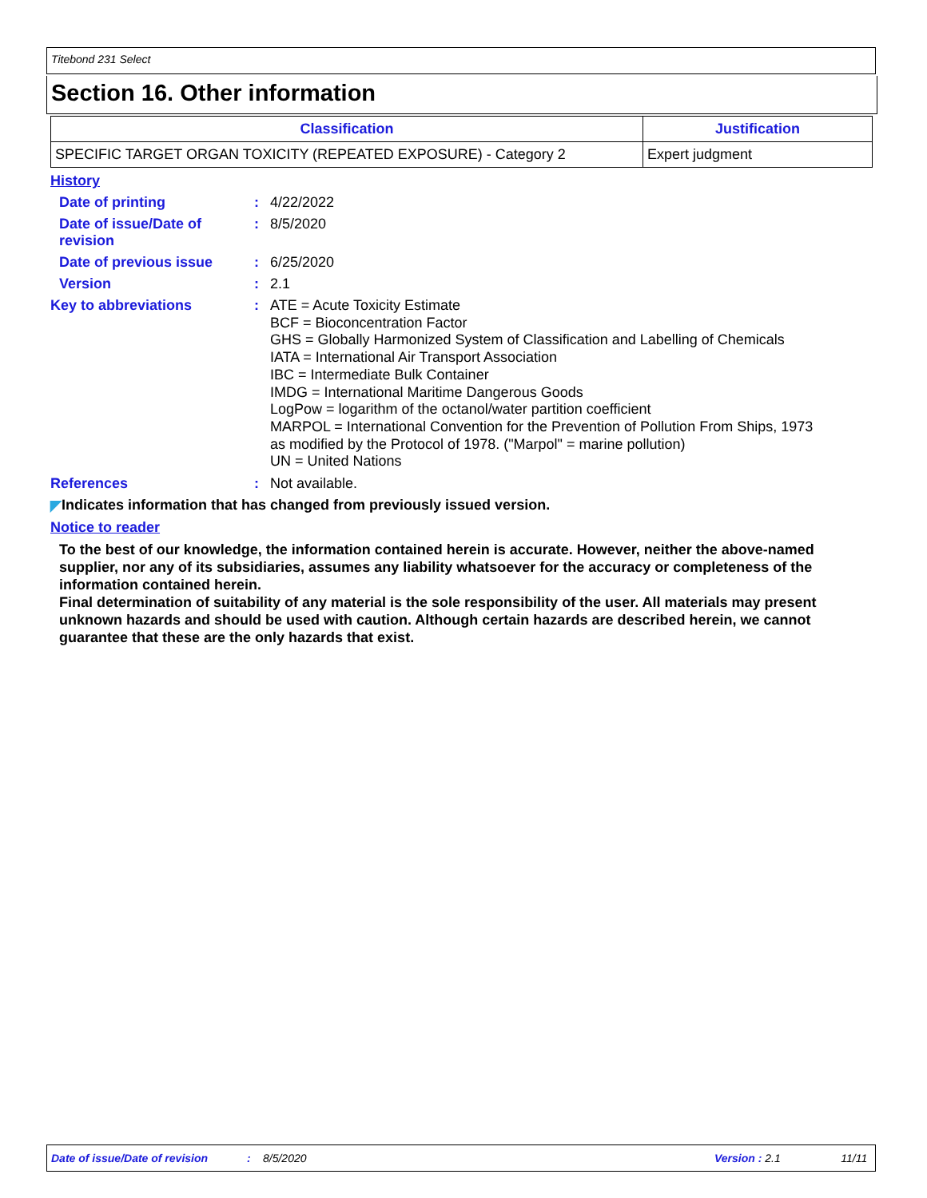Titebond 231 Select
Section 16. Other information
| Classification | Justification |
| --- | --- |
| SPECIFIC TARGET ORGAN TOXICITY (REPEATED EXPOSURE) - Category 2 | Expert judgment |
History
Date of printing : 4/22/2022
Date of issue/Date of revision
: 8/5/2020
Date of previous issue : 6/25/2020
Version : 2.1
Key to abbreviations :
ATE = Acute Toxicity Estimate
BCF = Bioconcentration Factor
GHS = Globally Harmonized System of Classification and Labelling of Chemicals
IATA = International Air Transport Association
IBC = Intermediate Bulk Container
IMDG = International Maritime Dangerous Goods
LogPow = logarithm of the octanol/water partition coefficient
MARPOL = International Convention for the Prevention of Pollution From Ships, 1973
as modified by the Protocol of 1978. ("Marpol" = marine pollution)
UN = United Nations
References : Not available.
◤ Indicates information that has changed from previously issued version.
Notice to reader
To the best of our knowledge, the information contained herein is accurate. However, neither the above-named supplier, nor any of its subsidiaries, assumes any liability whatsoever for the accuracy or completeness of the information contained herein.
Final determination of suitability of any material is the sole responsibility of the user. All materials may present unknown hazards and should be used with caution. Although certain hazards are described herein, we cannot guarantee that these are the only hazards that exist.
Date of issue/Date of revision: 8/5/2020 Version : 2.1 11/11